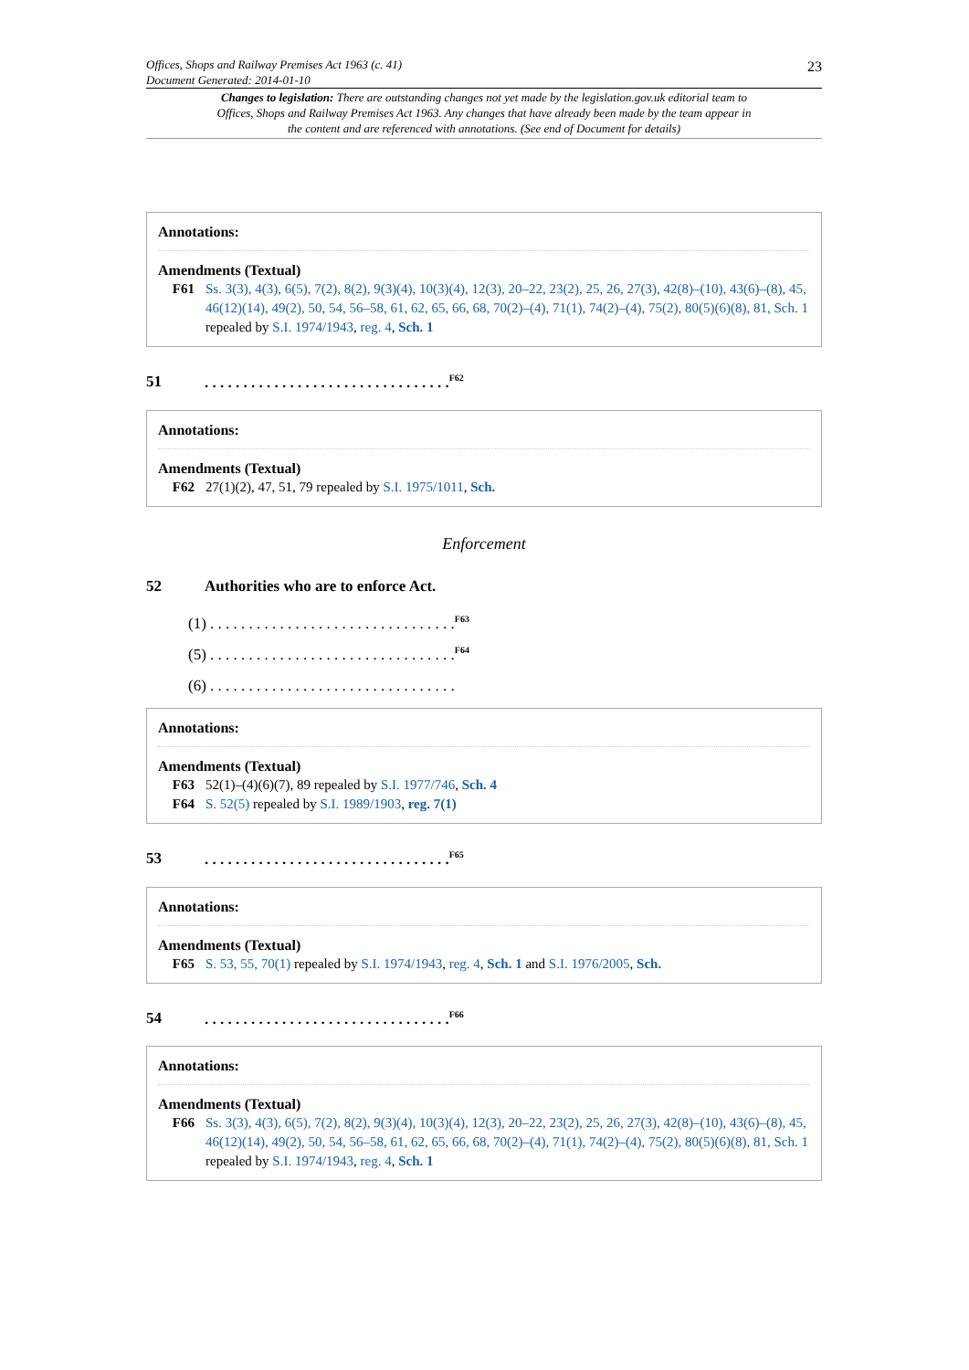23
Offices, Shops and Railway Premises Act 1963 (c. 41)
Document Generated: 2014-01-10
Changes to legislation: There are outstanding changes not yet made by the legislation.gov.uk editorial team to Offices, Shops and Railway Premises Act 1963. Any changes that have already been made by the team appear in the content and are referenced with annotations. (See end of Document for details)
Annotations:
Amendments (Textual)
F61 Ss. 3(3), 4(3), 6(5), 7(2), 8(2), 9(3)(4), 10(3)(4), 12(3), 20–22, 23(2), 25, 26, 27(3), 42(8)–(10), 43(6)–(8), 45, 46(12)(14), 49(2), 50, 54, 56–58, 61, 62, 65, 66, 68, 70(2)–(4), 71(1), 74(2)–(4), 75(2), 80(5)(6)(8), 81, Sch. 1 repealed by S.I. 1974/1943, reg. 4, Sch. 1
51. . . . . . . . . . . . . . . . . . . . . . . . . . . . . . . .<sup>F62</sup>
Annotations:
Amendments (Textual)
F62 27(1)(2), 47, 51, 79 repealed by S.I. 1975/1011, Sch.
Enforcement
52 Authorities who are to enforce Act.
(1) . . . . . . . . . . . . . . . . . . . . . . . . . . . . . . . .<sup>F63</sup>
(5) . . . . . . . . . . . . . . . . . . . . . . . . . . . . . . . .<sup>F64</sup>
(6) . . . . . . . . . . . . . . . . . . . . . . . . . . . . . . . .
Annotations:
Amendments (Textual)
F63 52(1)–(4)(6)(7), 89 repealed by S.I. 1977/746, Sch. 4
F64 S. 52(5) repealed by S.I. 1989/1903, reg. 7(1)
53. . . . . . . . . . . . . . . . . . . . . . . . . . . . . . . .<sup>F65</sup>
Annotations:
Amendments (Textual)
F65 S. 53, 55, 70(1) repealed by S.I. 1974/1943, reg. 4, Sch. 1 and S.I. 1976/2005, Sch.
54. . . . . . . . . . . . . . . . . . . . . . . . . . . . . . . .<sup>F66</sup>
Annotations:
Amendments (Textual)
F66 Ss. 3(3), 4(3), 6(5), 7(2), 8(2), 9(3)(4), 10(3)(4), 12(3), 20–22, 23(2), 25, 26, 27(3), 42(8)–(10), 43(6)–(8), 45, 46(12)(14), 49(2), 50, 54, 56–58, 61, 62, 65, 66, 68, 70(2)–(4), 71(1), 74(2)–(4), 75(2), 80(5)(6)(8), 81, Sch. 1 repealed by S.I. 1974/1943, reg. 4, Sch. 1